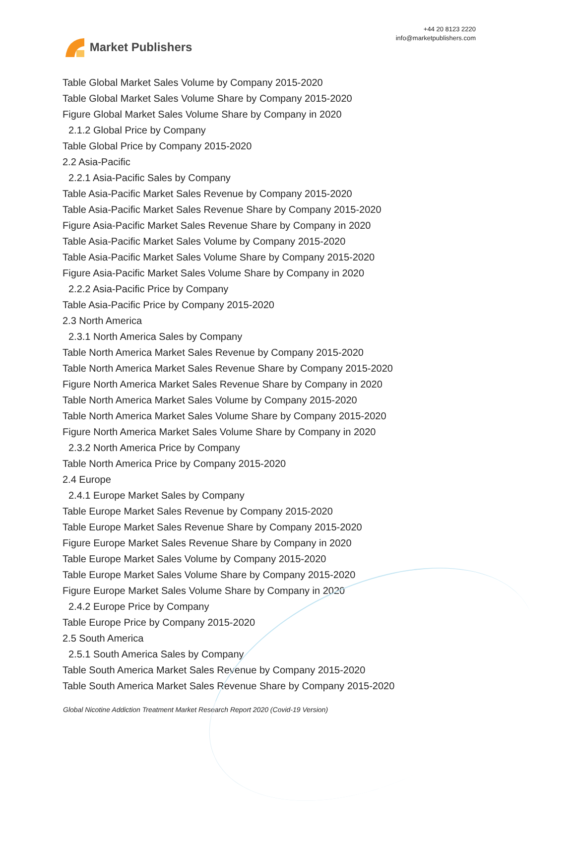Market Publishers
+44 20 8123 2220
info@marketpublishers.com
Table Global Market Sales Volume by Company 2015-2020
Table Global Market Sales Volume Share by Company 2015-2020
Figure Global Market Sales Volume Share by Company in 2020
2.1.2 Global Price by Company
Table Global Price by Company 2015-2020
2.2 Asia-Pacific
2.2.1 Asia-Pacific Sales by Company
Table Asia-Pacific Market Sales Revenue by Company 2015-2020
Table Asia-Pacific Market Sales Revenue Share by Company 2015-2020
Figure Asia-Pacific Market Sales Revenue Share by Company in 2020
Table Asia-Pacific Market Sales Volume by Company 2015-2020
Table Asia-Pacific Market Sales Volume Share by Company 2015-2020
Figure Asia-Pacific Market Sales Volume Share by Company in 2020
2.2.2 Asia-Pacific Price by Company
Table Asia-Pacific Price by Company 2015-2020
2.3 North America
2.3.1 North America Sales by Company
Table North America Market Sales Revenue by Company 2015-2020
Table North America Market Sales Revenue Share by Company 2015-2020
Figure North America Market Sales Revenue Share by Company in 2020
Table North America Market Sales Volume by Company 2015-2020
Table North America Market Sales Volume Share by Company 2015-2020
Figure North America Market Sales Volume Share by Company in 2020
2.3.2 North America Price by Company
Table North America Price by Company 2015-2020
2.4 Europe
2.4.1 Europe Market Sales by Company
Table Europe Market Sales Revenue by Company 2015-2020
Table Europe Market Sales Revenue Share by Company 2015-2020
Figure Europe Market Sales Revenue Share by Company in 2020
Table Europe Market Sales Volume by Company 2015-2020
Table Europe Market Sales Volume Share by Company 2015-2020
Figure Europe Market Sales Volume Share by Company in 2020
2.4.2 Europe Price by Company
Table Europe Price by Company 2015-2020
2.5 South America
2.5.1 South America Sales by Company
Table South America Market Sales Revenue by Company 2015-2020
Table South America Market Sales Revenue Share by Company 2015-2020
Global Nicotine Addiction Treatment Market Research Report 2020 (Covid-19 Version)